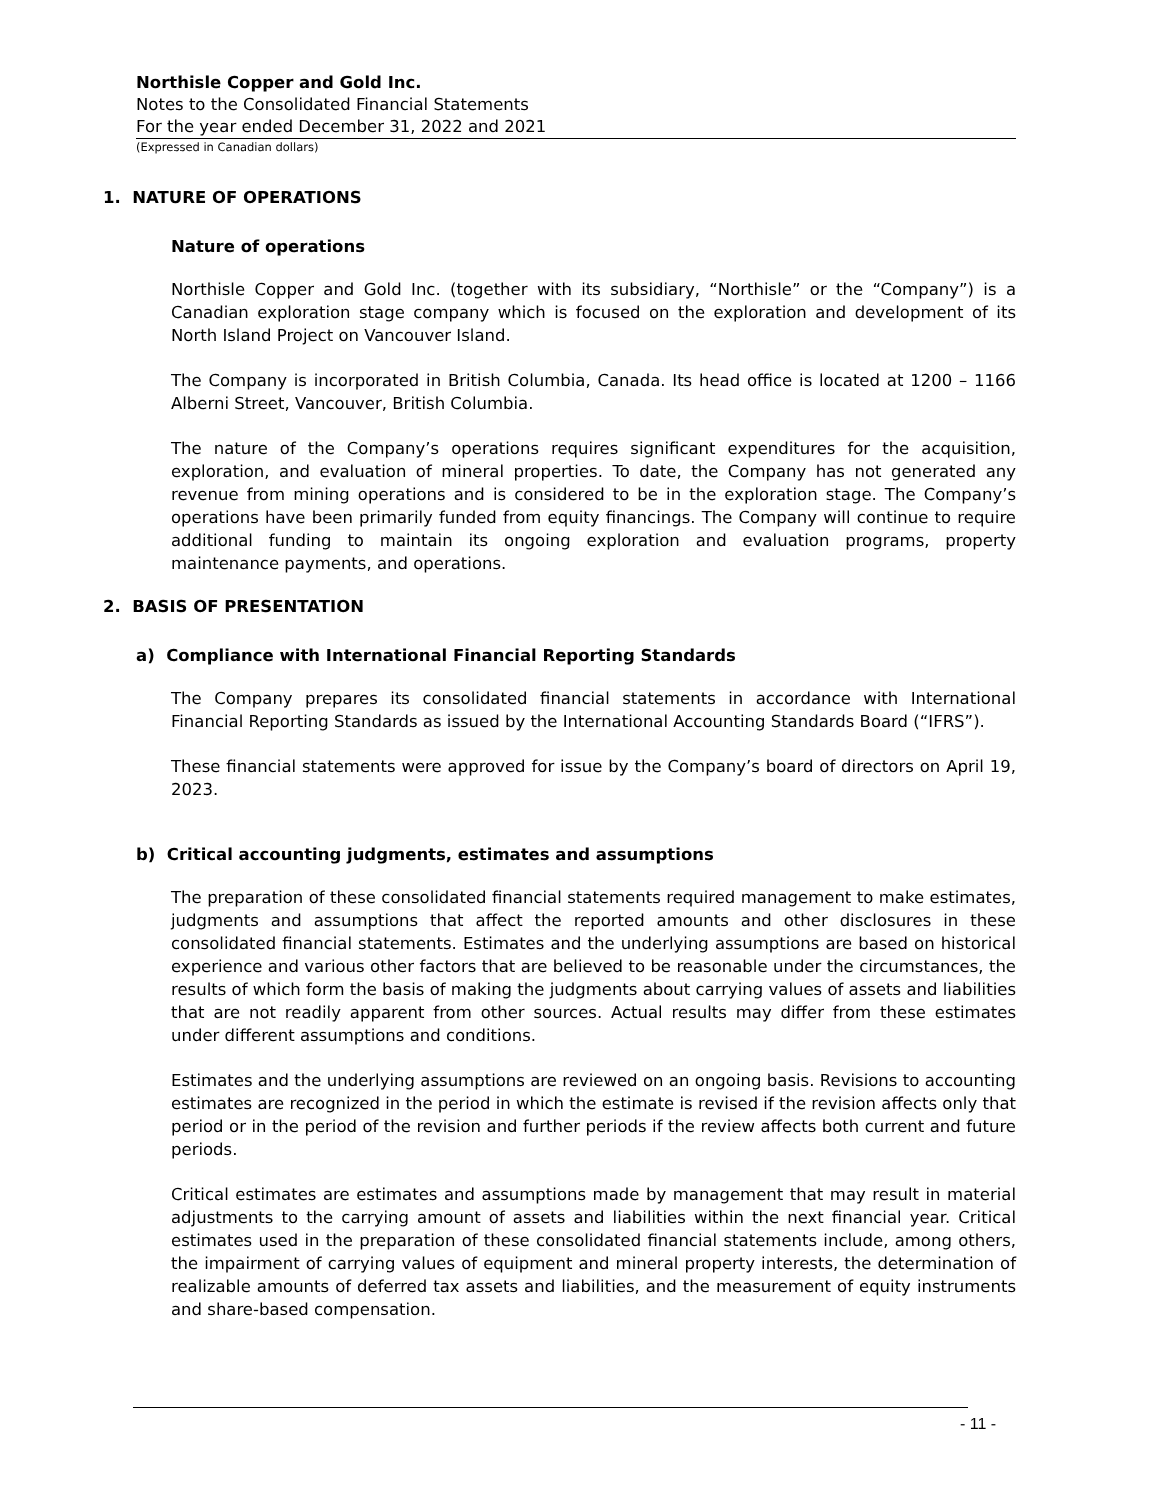Northisle Copper and Gold Inc.
Notes to the Consolidated Financial Statements
For the year ended December 31, 2022 and 2021
(Expressed in Canadian dollars)
1. NATURE OF OPERATIONS
Nature of operations
Northisle Copper and Gold Inc. (together with its subsidiary, “Northisle” or the “Company”) is a Canadian exploration stage company which is focused on the exploration and development of its North Island Project on Vancouver Island.
The Company is incorporated in British Columbia, Canada. Its head office is located at 1200 – 1166 Alberni Street, Vancouver, British Columbia.
The nature of the Company’s operations requires significant expenditures for the acquisition, exploration, and evaluation of mineral properties. To date, the Company has not generated any revenue from mining operations and is considered to be in the exploration stage. The Company’s operations have been primarily funded from equity financings. The Company will continue to require additional funding to maintain its ongoing exploration and evaluation programs, property maintenance payments, and operations.
2. BASIS OF PRESENTATION
a) Compliance with International Financial Reporting Standards
The Company prepares its consolidated financial statements in accordance with International Financial Reporting Standards as issued by the International Accounting Standards Board (“IFRS”).
These financial statements were approved for issue by the Company’s board of directors on April 19, 2023.
b) Critical accounting judgments, estimates and assumptions
The preparation of these consolidated financial statements required management to make estimates, judgments and assumptions that affect the reported amounts and other disclosures in these consolidated financial statements. Estimates and the underlying assumptions are based on historical experience and various other factors that are believed to be reasonable under the circumstances, the results of which form the basis of making the judgments about carrying values of assets and liabilities that are not readily apparent from other sources. Actual results may differ from these estimates under different assumptions and conditions.
Estimates and the underlying assumptions are reviewed on an ongoing basis. Revisions to accounting estimates are recognized in the period in which the estimate is revised if the revision affects only that period or in the period of the revision and further periods if the review affects both current and future periods.
Critical estimates are estimates and assumptions made by management that may result in material adjustments to the carrying amount of assets and liabilities within the next financial year. Critical estimates used in the preparation of these consolidated financial statements include, among others, the impairment of carrying values of equipment and mineral property interests, the determination of realizable amounts of deferred tax assets and liabilities, and the measurement of equity instruments and share-based compensation.
- 11 -